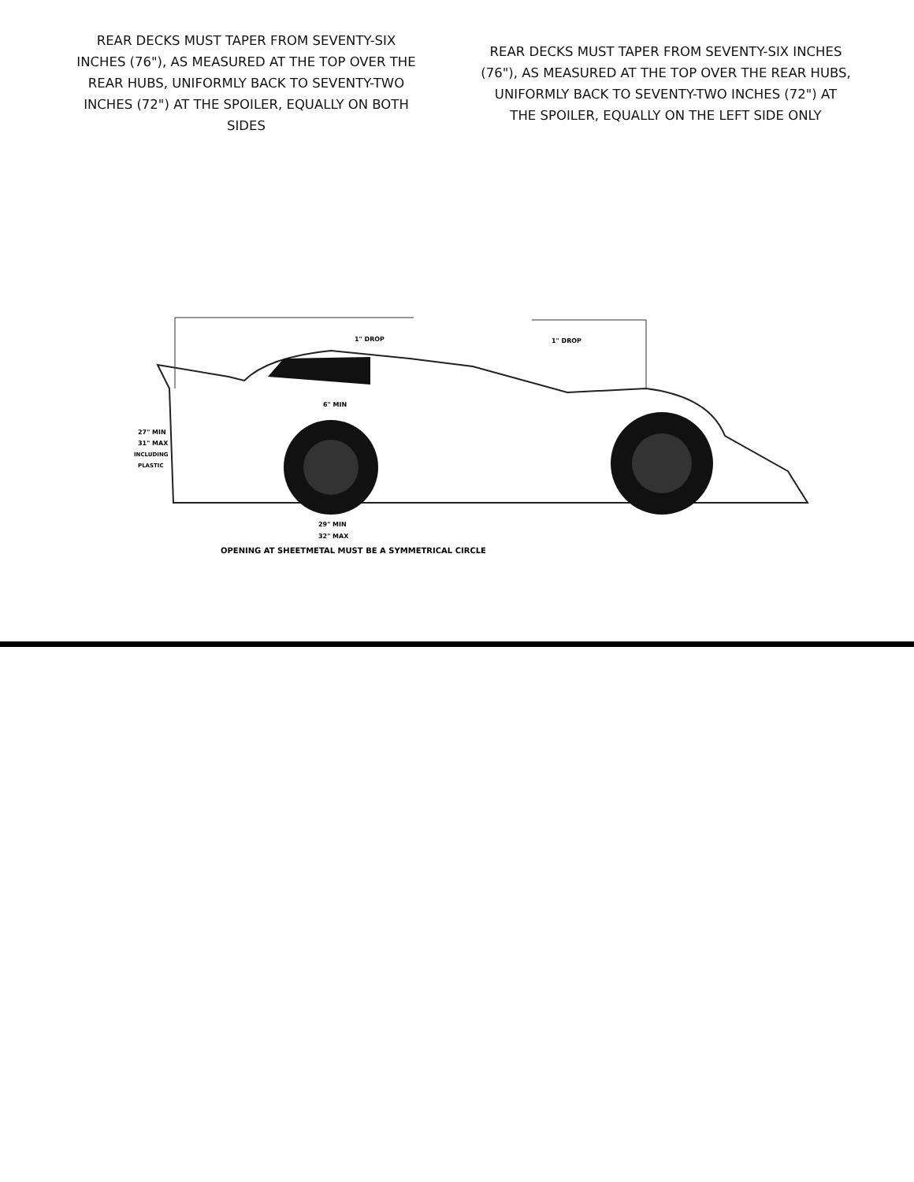REAR DECKS MUST TAPER FROM SEVENTY-SIX INCHES (76"), AS MEASURED AT THE TOP OVER THE REAR HUBS, UNIFORMLY BACK TO SEVENTY-TWO INCHES (72") AT THE SPOILER, EQUALLY ON BOTH SIDES
REAR DECKS MUST TAPER FROM SEVENTY-SIX INCHES (76"), AS MEASURED AT THE TOP OVER THE REAR HUBS, UNIFORMLY BACK TO SEVENTY-TWO INCHES (72") AT THE SPOILER, EQUALLY ON THE LEFT SIDE ONLY
1" DROP
1" DROP
6" MIN
27" MIN
31" MAX
INCLUDING
PLASTIC
29" MIN
32" MAX
OPENING AT SHEETMETAL MUST BE A SYMMETRICAL CIRCLE